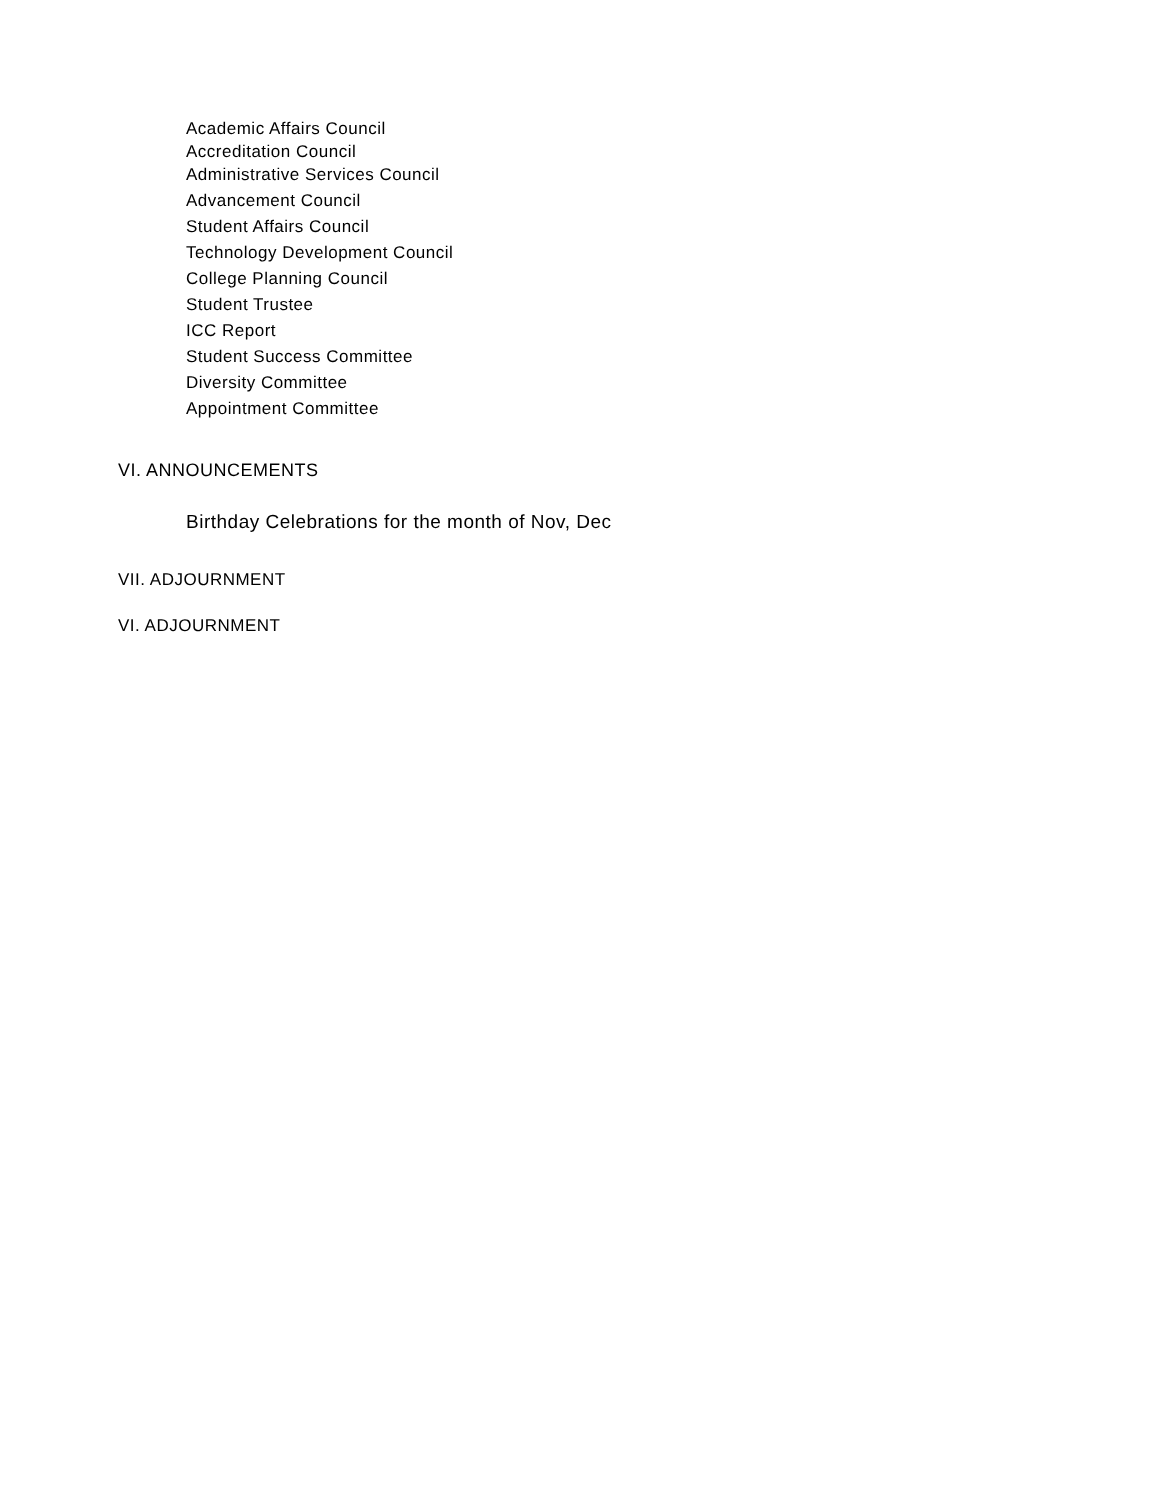Academic Affairs Council
Accreditation Council
Administrative Services Council
Advancement Council
Student Affairs Council
Technology Development Council
College Planning Council
Student Trustee
ICC Report
Student Success Committee
Diversity Committee
Appointment Committee
VI. ANNOUNCEMENTS
Birthday Celebrations for the month of Nov, Dec
VII. ADJOURNMENT
VI. ADJOURNMENT